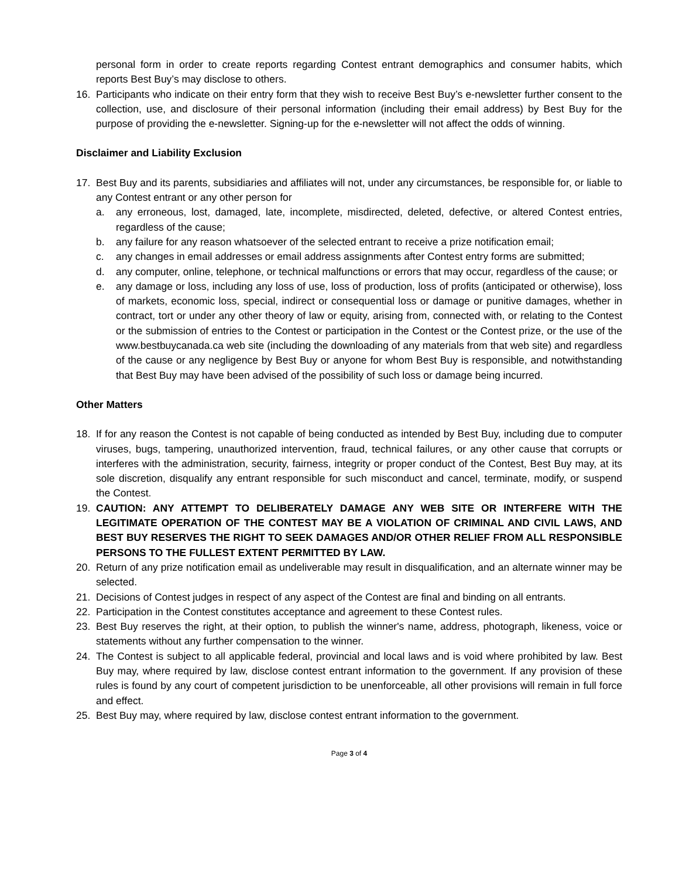personal form in order to create reports regarding Contest entrant demographics and consumer habits, which reports Best Buy’s may disclose to others.
16. Participants who indicate on their entry form that they wish to receive Best Buy’s e-newsletter further consent to the collection, use, and disclosure of their personal information (including their email address) by Best Buy for the purpose of providing the e-newsletter. Signing-up for the e-newsletter will not affect the odds of winning.
Disclaimer and Liability Exclusion
17. Best Buy and its parents, subsidiaries and affiliates will not, under any circumstances, be responsible for, or liable to any Contest entrant or any other person for
a. any erroneous, lost, damaged, late, incomplete, misdirected, deleted, defective, or altered Contest entries, regardless of the cause;
b. any failure for any reason whatsoever of the selected entrant to receive a prize notification email;
c. any changes in email addresses or email address assignments after Contest entry forms are submitted;
d. any computer, online, telephone, or technical malfunctions or errors that may occur, regardless of the cause; or
e. any damage or loss, including any loss of use, loss of production, loss of profits (anticipated or otherwise), loss of markets, economic loss, special, indirect or consequential loss or damage or punitive damages, whether in contract, tort or under any other theory of law or equity, arising from, connected with, or relating to the Contest or the submission of entries to the Contest or participation in the Contest or the Contest prize, or the use of the www.bestbuycanada.ca web site (including the downloading of any materials from that web site) and regardless of the cause or any negligence by Best Buy or anyone for whom Best Buy is responsible, and notwithstanding that Best Buy may have been advised of the possibility of such loss or damage being incurred.
Other Matters
18. If for any reason the Contest is not capable of being conducted as intended by Best Buy, including due to computer viruses, bugs, tampering, unauthorized intervention, fraud, technical failures, or any other cause that corrupts or interferes with the administration, security, fairness, integrity or proper conduct of the Contest, Best Buy may, at its sole discretion, disqualify any entrant responsible for such misconduct and cancel, terminate, modify, or suspend the Contest.
19. CAUTION: ANY ATTEMPT TO DELIBERATELY DAMAGE ANY WEB SITE OR INTERFERE WITH THE LEGITIMATE OPERATION OF THE CONTEST MAY BE A VIOLATION OF CRIMINAL AND CIVIL LAWS, AND BEST BUY RESERVES THE RIGHT TO SEEK DAMAGES AND/OR OTHER RELIEF FROM ALL RESPONSIBLE PERSONS TO THE FULLEST EXTENT PERMITTED BY LAW.
20. Return of any prize notification email as undeliverable may result in disqualification, and an alternate winner may be selected.
21. Decisions of Contest judges in respect of any aspect of the Contest are final and binding on all entrants.
22. Participation in the Contest constitutes acceptance and agreement to these Contest rules.
23. Best Buy reserves the right, at their option, to publish the winner's name, address, photograph, likeness, voice or statements without any further compensation to the winner.
24. The Contest is subject to all applicable federal, provincial and local laws and is void where prohibited by law. Best Buy may, where required by law, disclose contest entrant information to the government. If any provision of these rules is found by any court of competent jurisdiction to be unenforceable, all other provisions will remain in full force and effect.
25. Best Buy may, where required by law, disclose contest entrant information to the government.
Page 3 of 4